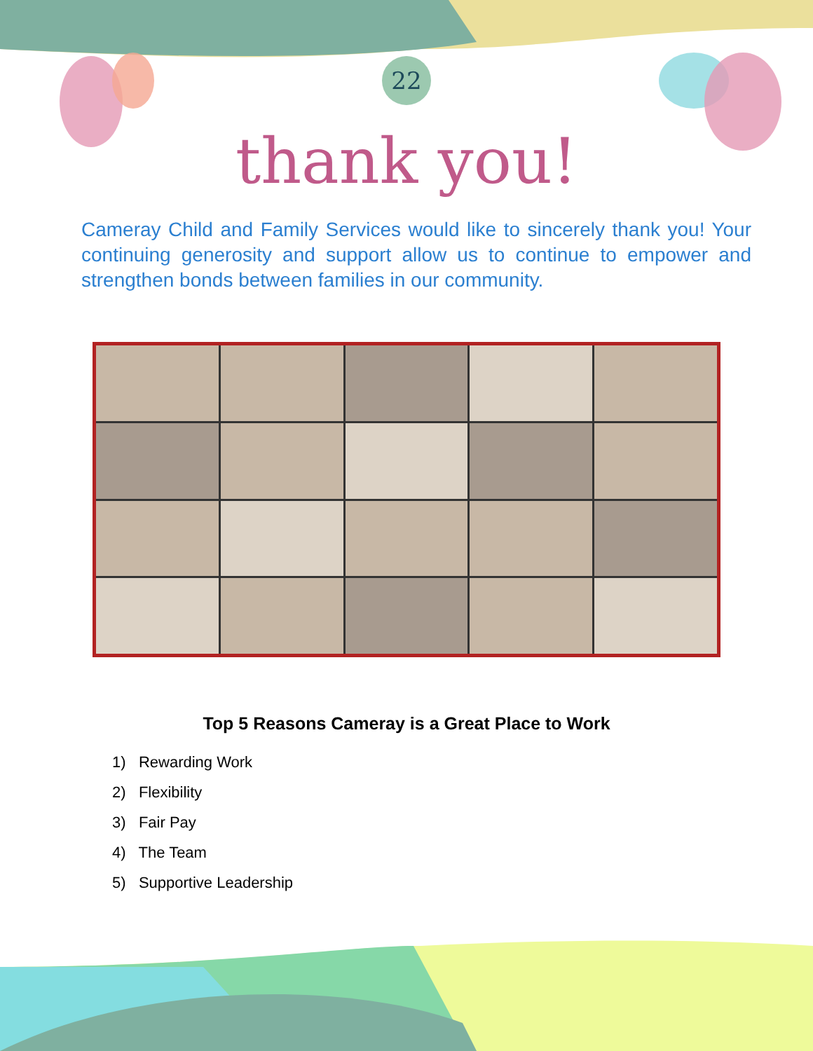22
thank you!
Cameray Child and Family Services would like to sincerely thank you! Your continuing generosity and support allow us to continue to empower and strengthen bonds between families in our community.
Top 5 Reasons Cameray is a Great Place to Work
1) Rewarding Work
2) Flexibility
3) Fair Pay
4) The Team
5) Supportive Leadership